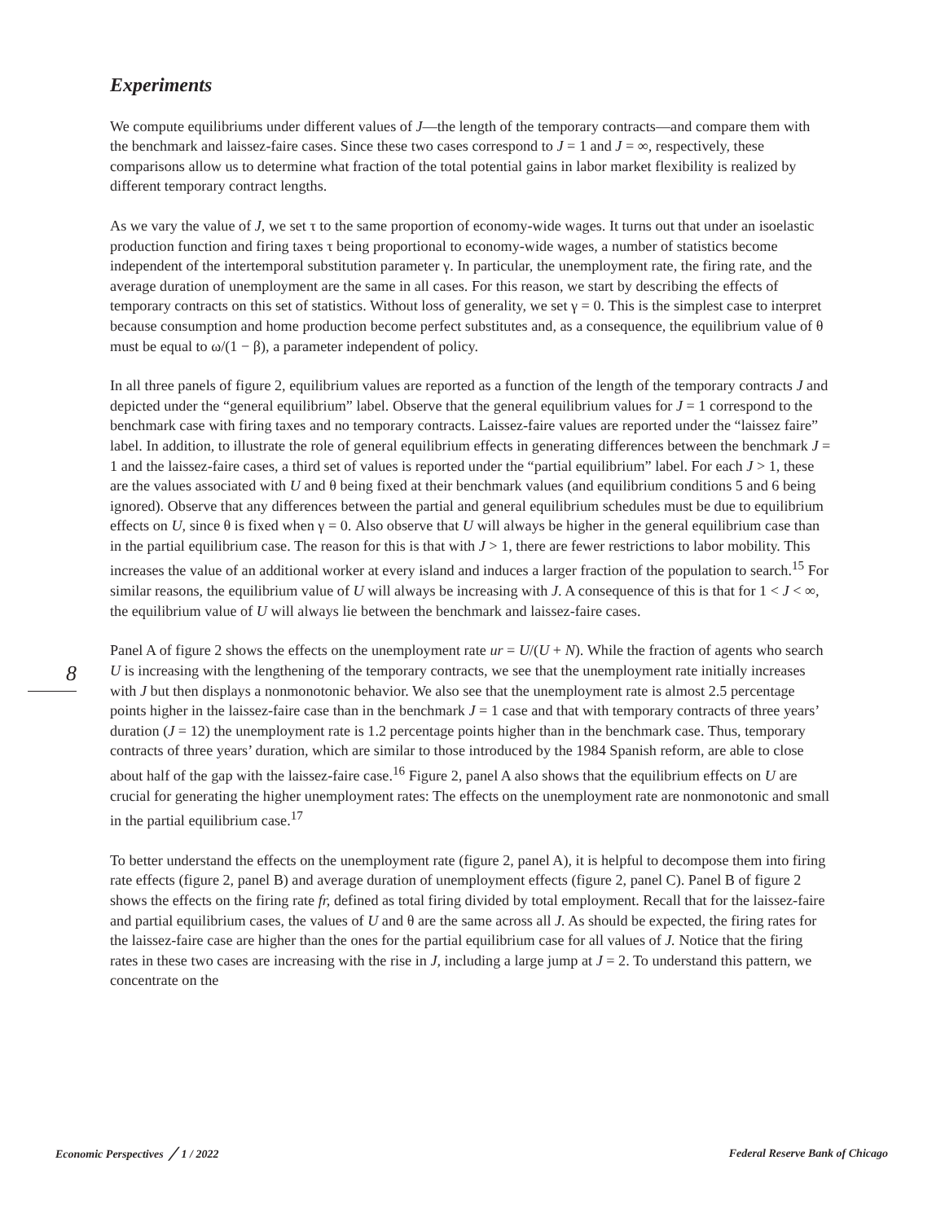Experiments
We compute equilibriums under different values of J—the length of the temporary contracts—and compare them with the benchmark and laissez-faire cases. Since these two cases correspond to J = 1 and J = ∞, respectively, these comparisons allow us to determine what fraction of the total potential gains in labor market flexibility is realized by different temporary contract lengths.
As we vary the value of J, we set τ to the same proportion of economy-wide wages. It turns out that under an isoelastic production function and firing taxes τ being proportional to economy-wide wages, a number of statistics become independent of the intertemporal substitution parameter γ. In particular, the unemployment rate, the firing rate, and the average duration of unemployment are the same in all cases. For this reason, we start by describing the effects of temporary contracts on this set of statistics. Without loss of generality, we set γ = 0. This is the simplest case to interpret because consumption and home production become perfect substitutes and, as a consequence, the equilibrium value of θ must be equal to ω/(1 − β), a parameter independent of policy.
In all three panels of figure 2, equilibrium values are reported as a function of the length of the temporary contracts J and depicted under the “general equilibrium” label. Observe that the general equilibrium values for J = 1 correspond to the benchmark case with firing taxes and no temporary contracts. Laissez-faire values are reported under the “laissez faire” label. In addition, to illustrate the role of general equilibrium effects in generating differences between the benchmark J = 1 and the laissez-faire cases, a third set of values is reported under the “partial equilibrium” label. For each J > 1, these are the values associated with U and θ being fixed at their benchmark values (and equilibrium conditions 5 and 6 being ignored). Observe that any differences between the partial and general equilibrium schedules must be due to equilibrium effects on U, since θ is fixed when γ = 0. Also observe that U will always be higher in the general equilibrium case than in the partial equilibrium case. The reason for this is that with J > 1, there are fewer restrictions to labor mobility. This increases the value of an additional worker at every island and induces a larger fraction of the population to search.<sup>15</sup> For similar reasons, the equilibrium value of U will always be increasing with J. A consequence of this is that for 1 < J < ∞, the equilibrium value of U will always lie between the benchmark and laissez-faire cases.
Panel A of figure 2 shows the effects on the unemployment rate ur = U/(U + N). While the fraction of agents who search U is increasing with the lengthening of the temporary contracts, we see that the unemployment rate initially increases with J but then displays a nonmonotonic behavior. We also see that the unemployment rate is almost 2.5 percentage points higher in the laissez-faire case than in the benchmark J = 1 case and that with temporary contracts of three years’ duration (J = 12) the unemployment rate is 1.2 percentage points higher than in the benchmark case. Thus, temporary contracts of three years’ duration, which are similar to those introduced by the 1984 Spanish reform, are able to close about half of the gap with the laissez-faire case.<sup>16</sup> Figure 2, panel A also shows that the equilibrium effects on U are crucial for generating the higher unemployment rates: The effects on the unemployment rate are nonmonotonic and small in the partial equilibrium case.<sup>17</sup>
To better understand the effects on the unemployment rate (figure 2, panel A), it is helpful to decompose them into firing rate effects (figure 2, panel B) and average duration of unemployment effects (figure 2, panel C). Panel B of figure 2 shows the effects on the firing rate fr, defined as total firing divided by total employment. Recall that for the laissez-faire and partial equilibrium cases, the values of U and θ are the same across all J. As should be expected, the firing rates for the laissez-faire case are higher than the ones for the partial equilibrium case for all values of J. Notice that the firing rates in these two cases are increasing with the rise in J, including a large jump at J = 2. To understand this pattern, we concentrate on the
8
Economic Perspectives ╱ 1 / 2022 Federal Reserve Bank of Chicago